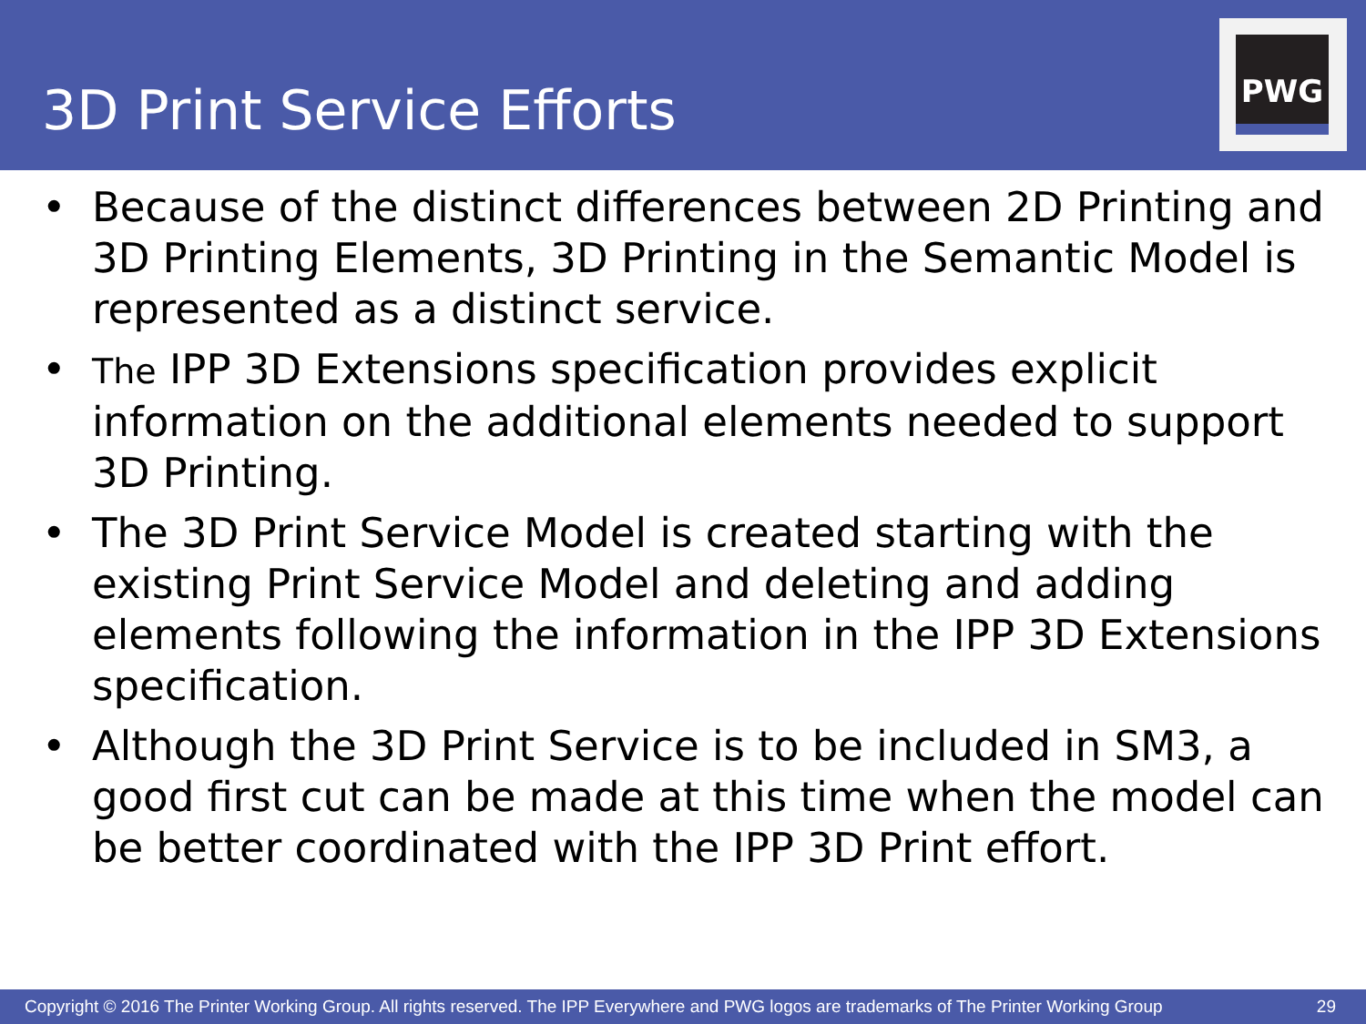3D Print Service Efforts
PWG
• Because of the distinct differences between 2D Printing and 3D Printing Elements, 3D Printing in the Semantic Model is represented as a distinct service.
• The IPP 3D Extensions specification provides explicit information on the additional elements needed to support 3D Printing.
• The 3D Print Service Model is created starting with the existing Print Service Model and deleting and adding elements following the information in the IPP 3D Extensions specification.
• Although the 3D Print Service is to be included in SM3, a good first cut can be made at this time when the model can be better coordinated with the IPP 3D Print effort.
Copyright © 2016 The Printer Working Group. All rights reserved. The IPP Everywhere and PWG logos are trademarks of The Printer Working Group 29